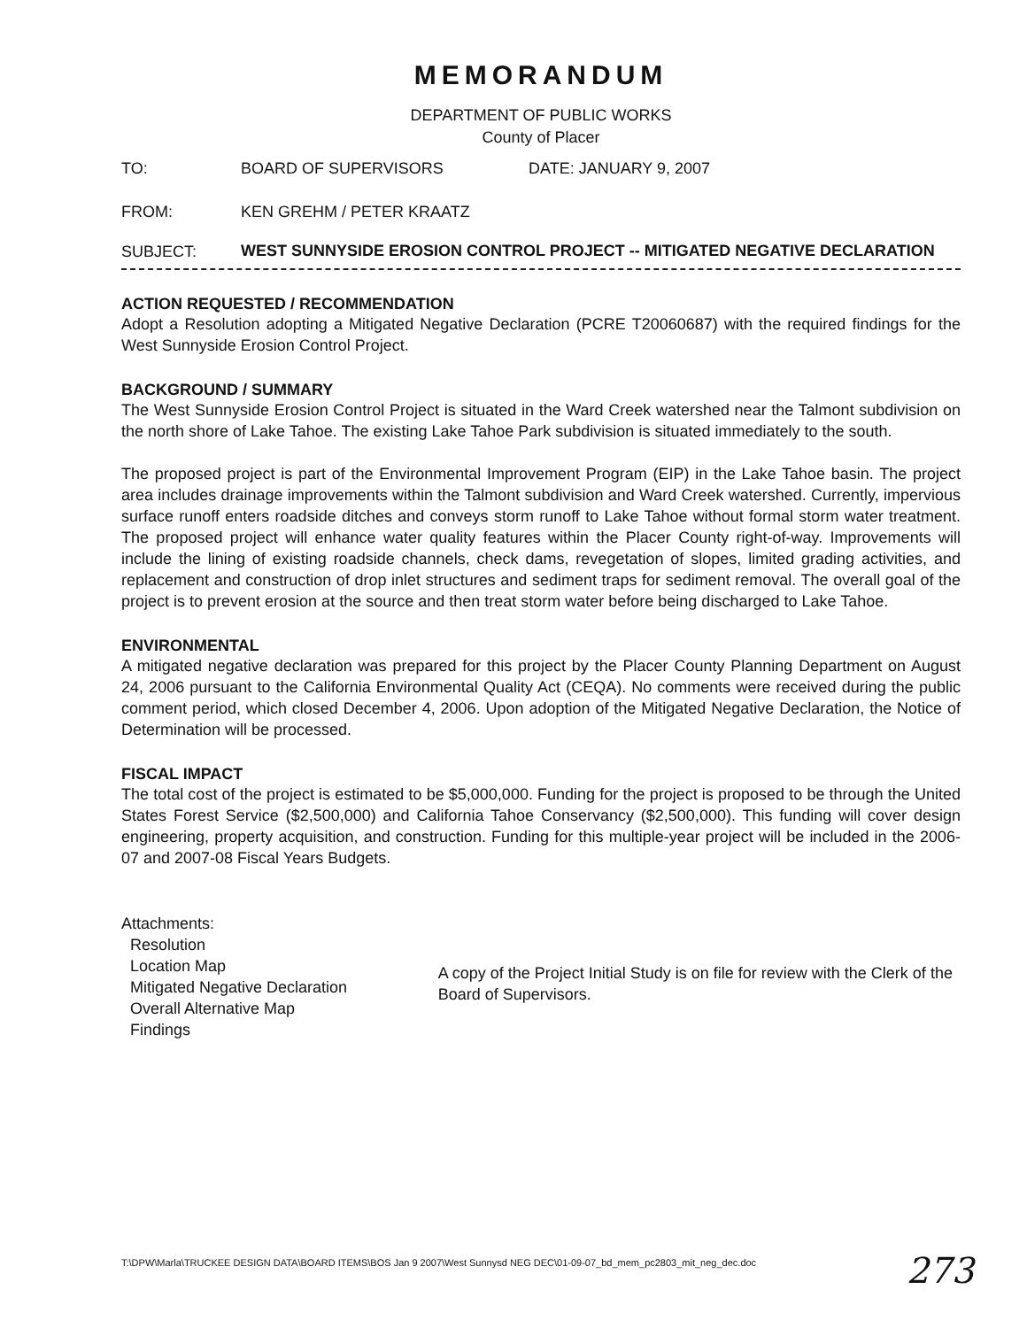MEMORANDUM
DEPARTMENT OF PUBLIC WORKS
County of Placer
TO: BOARD OF SUPERVISORS DATE: JANUARY 9, 2007
FROM: KEN GREHM / PETER KRAATZ
SUBJECT:
WEST SUNNYSIDE EROSION CONTROL PROJECT -- MITIGATED NEGATIVE DECLARATION
ACTION REQUESTED / RECOMMENDATION
Adopt a Resolution adopting a Mitigated Negative Declaration (PCRE T20060687) with the required findings for the West Sunnyside Erosion Control Project.
BACKGROUND / SUMMARY
The West Sunnyside Erosion Control Project is situated in the Ward Creek watershed near the Talmont subdivision on the north shore of Lake Tahoe. The existing Lake Tahoe Park subdivision is situated immediately to the south.
The proposed project is part of the Environmental Improvement Program (EIP) in the Lake Tahoe basin. The project area includes drainage improvements within the Talmont subdivision and Ward Creek watershed. Currently, impervious surface runoff enters roadside ditches and conveys storm runoff to Lake Tahoe without formal storm water treatment. The proposed project will enhance water quality features within the Placer County right-of-way. Improvements will include the lining of existing roadside channels, check dams, revegetation of slopes, limited grading activities, and replacement and construction of drop inlet structures and sediment traps for sediment removal. The overall goal of the project is to prevent erosion at the source and then treat storm water before being discharged to Lake Tahoe.
ENVIRONMENTAL
A mitigated negative declaration was prepared for this project by the Placer County Planning Department on August 24, 2006 pursuant to the California Environmental Quality Act (CEQA). No comments were received during the public comment period, which closed December 4, 2006. Upon adoption of the Mitigated Negative Declaration, the Notice of Determination will be processed.
FISCAL IMPACT
The total cost of the project is estimated to be $5,000,000. Funding for the project is proposed to be through the United States Forest Service ($2,500,000) and California Tahoe Conservancy ($2,500,000). This funding will cover design engineering, property acquisition, and construction. Funding for this multiple-year project will be included in the 2006-07 and 2007-08 Fiscal Years Budgets.
Attachments:
Resolution
Location Map
Mitigated Negative Declaration
Overall Alternative Map
Findings
A copy of the Project Initial Study is on file for review with the Clerk of the Board of Supervisors.
T:\DPW\Marla\TRUCKEE DESIGN DATA\BOARD ITEMS\BOS Jan 9 2007\West Sunnysd NEG DEC\01-09-07_bd_mem_pc2803_mit_neg_dec.doc
273